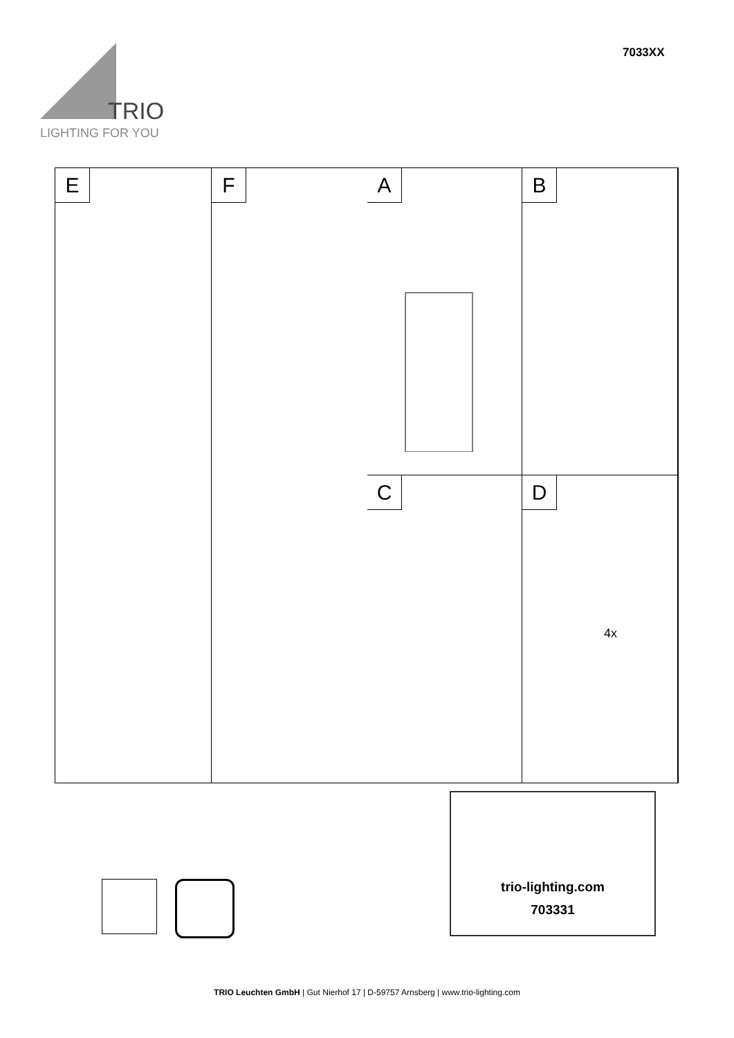TRIO
LIGHTING FOR YOU
7033XX
A
B
E
F
C
D
4x
trio-lighting.com
703331
TRIO Leuchten GmbH | Gut Nierhof 17 | D-59757 Arnsberg | www.trio-lighting.com